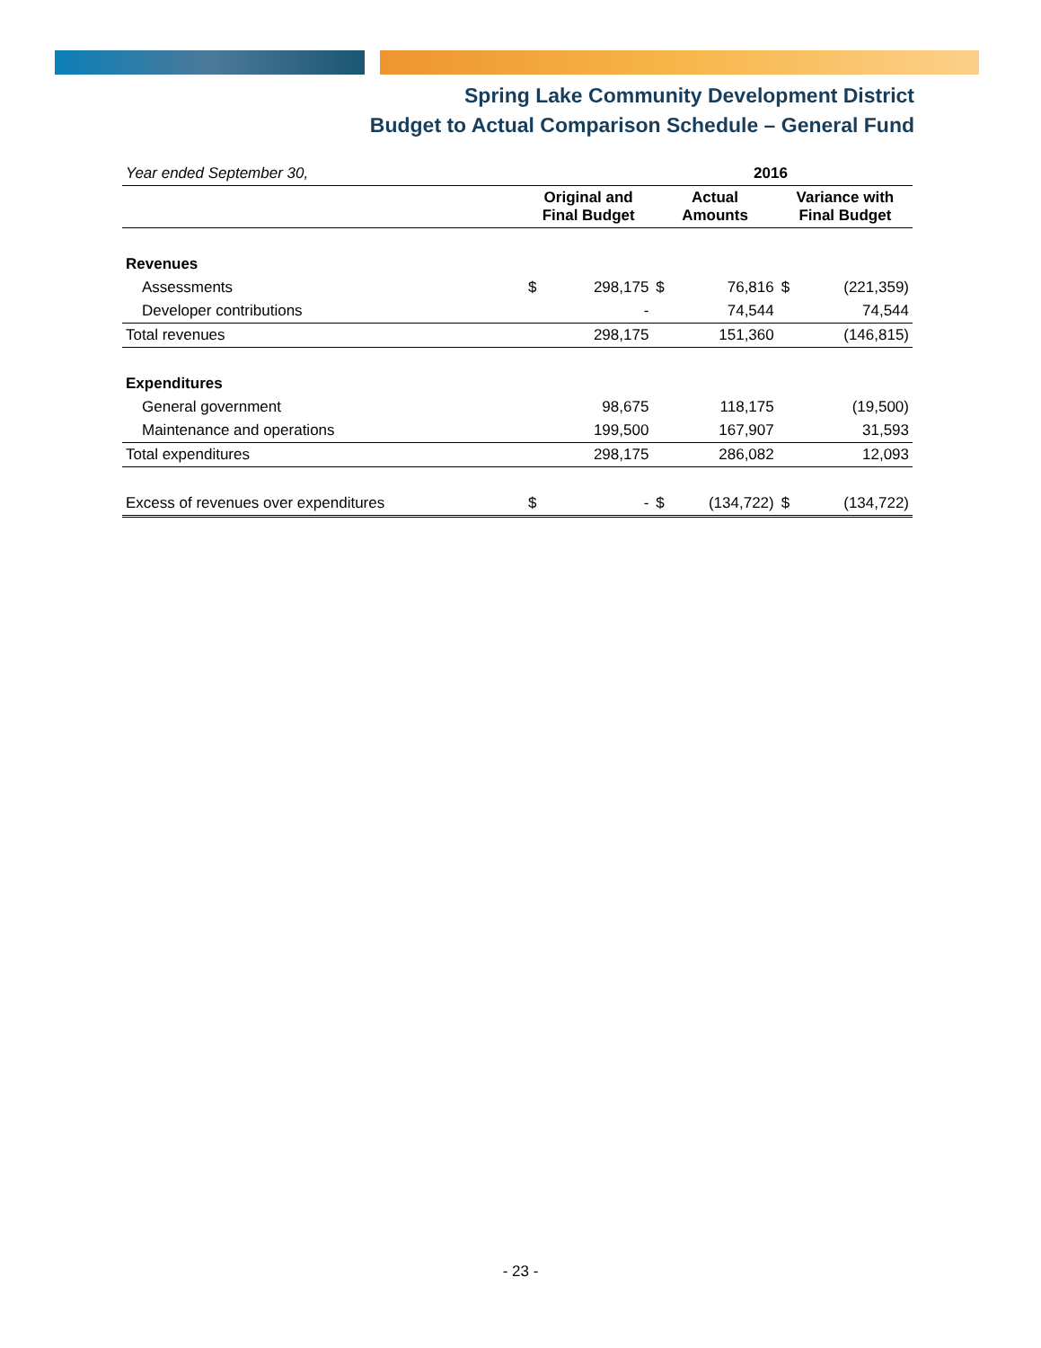Spring Lake Community Development District
Budget to Actual Comparison Schedule – General Fund
| Year ended September 30, | 2016 | | | | | |
| | Original and Final Budget | | Actual Amounts | | Variance with Final Budget | |
| Revenues | | | | | | |
| Assessments | $ | 298,175 | $ | 76,816 | $ | (221,359) |
| Developer contributions | | - | | 74,544 | | 74,544 |
| Total revenues | | 298,175 | | 151,360 | | (146,815) |
| Expenditures | | | | | | |
| General government | | 98,675 | | 118,175 | | (19,500) |
| Maintenance and operations | | 199,500 | | 167,907 | | 31,593 |
| Total expenditures | | 298,175 | | 286,082 | | 12,093 |
| Excess of revenues over expenditures | $ | - | $ | (134,722) | $ | (134,722) |
- 23 -